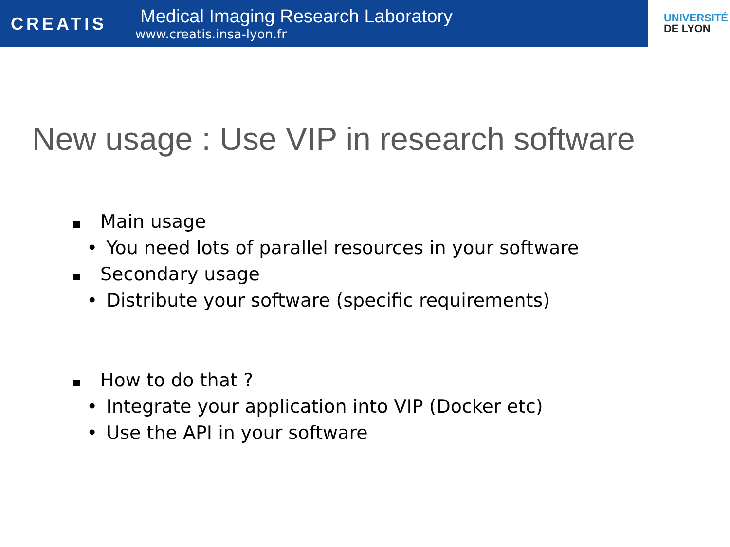CREATIS
Medical Imaging Research Laboratory
www.creatis.insa-lyon.fr
UNIVERSITÉ
DE LYON
New usage : Use VIP in research software
Main usage
• You need lots of parallel resources in your software
Secondary usage
• Distribute your software (specific requirements)
How to do that ?
• Integrate your application into VIP (Docker etc)
• Use the API in your software